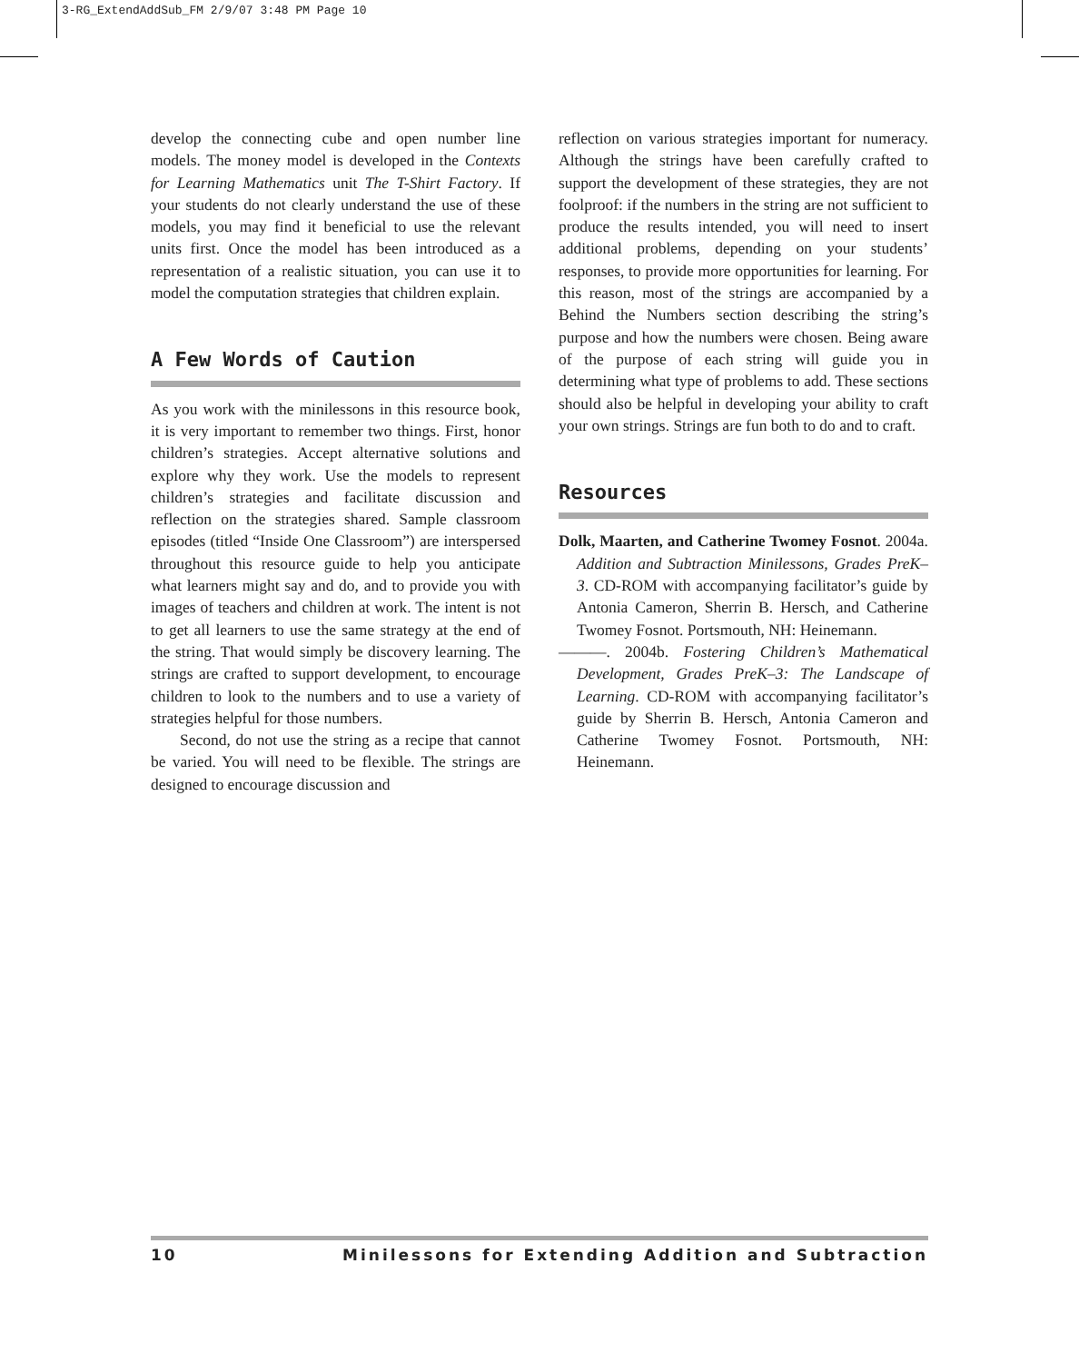3-RG_ExtendAddSub_FM 2/9/07 3:48 PM Page 10
develop the connecting cube and open number line models. The money model is developed in the Contexts for Learning Mathematics unit The T-Shirt Factory. If your students do not clearly understand the use of these models, you may find it beneficial to use the relevant units first. Once the model has been introduced as a representation of a realistic situation, you can use it to model the computation strategies that children explain.
A Few Words of Caution
As you work with the minilessons in this resource book, it is very important to remember two things. First, honor children’s strategies. Accept alternative solutions and explore why they work. Use the models to represent children’s strategies and facilitate discussion and reflection on the strategies shared. Sample classroom episodes (titled “Inside One Classroom”) are interspersed throughout this resource guide to help you anticipate what learners might say and do, and to provide you with images of teachers and children at work. The intent is not to get all learners to use the same strategy at the end of the string. That would simply be discovery learning. The strings are crafted to support development, to encourage children to look to the numbers and to use a variety of strategies helpful for those numbers.
Second, do not use the string as a recipe that cannot be varied. You will need to be flexible. The strings are designed to encourage discussion and
reflection on various strategies important for numeracy. Although the strings have been carefully crafted to support the development of these strategies, they are not foolproof: if the numbers in the string are not sufficient to produce the results intended, you will need to insert additional problems, depending on your students’ responses, to provide more opportunities for learning. For this reason, most of the strings are accompanied by a Behind the Numbers section describing the string’s purpose and how the numbers were chosen. Being aware of the purpose of each string will guide you in determining what type of problems to add. These sections should also be helpful in developing your ability to craft your own strings. Strings are fun both to do and to craft.
Resources
Dolk, Maarten, and Catherine Twomey Fosnot. 2004a. Addition and Subtraction Minilessons, Grades PreK–3. CD-ROM with accompanying facilitator’s guide by Antonia Cameron, Sherrin B. Hersch, and Catherine Twomey Fosnot. Portsmouth, NH: Heinemann.
———. 2004b. Fostering Children’s Mathematical Development, Grades PreK–3: The Landscape of Learning. CD-ROM with accompanying facilitator’s guide by Sherrin B. Hersch, Antonia Cameron and Catherine Twomey Fosnot. Portsmouth, NH: Heinemann.
10 Minilessons for Extending Addition and Subtraction